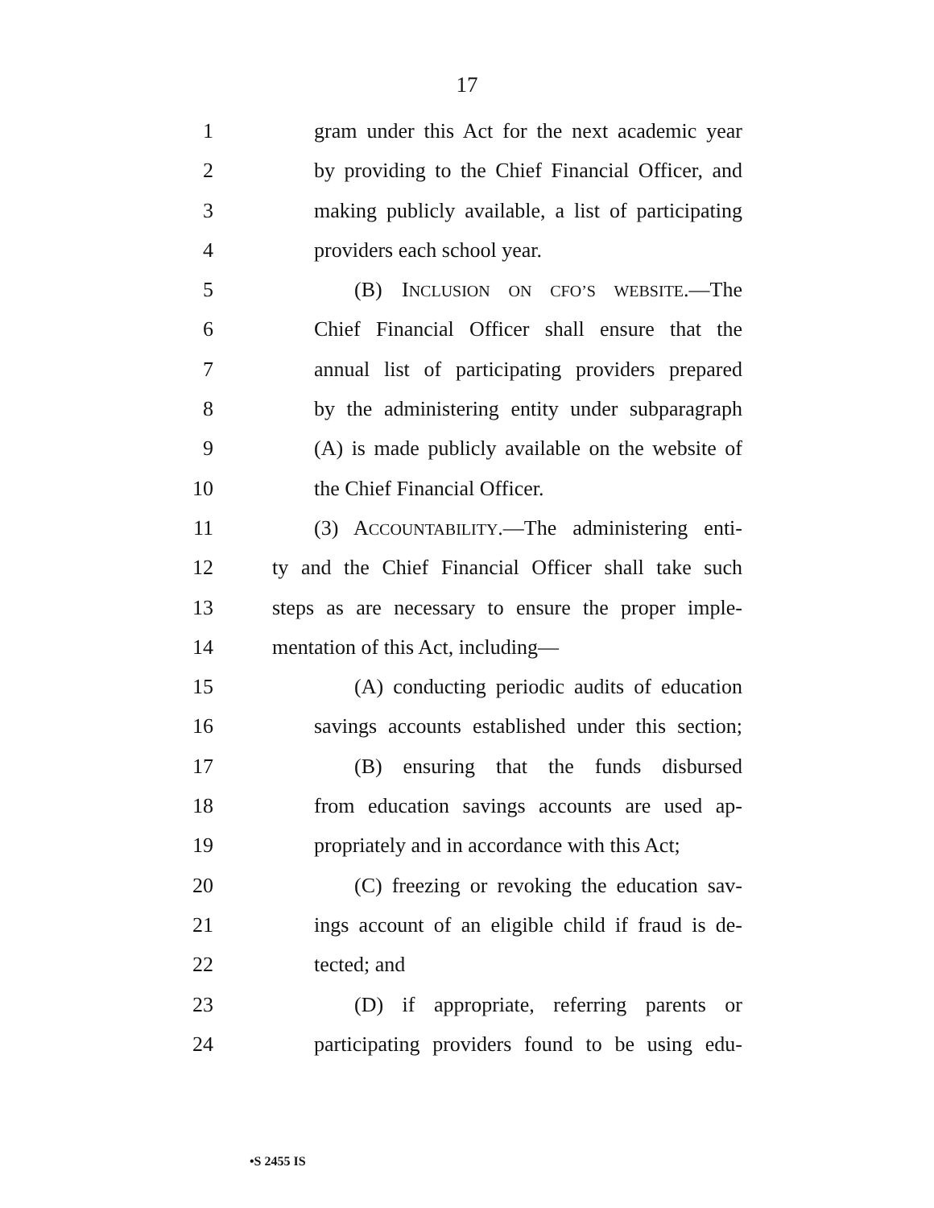17
1 gram under this Act for the next academic year
2 by providing to the Chief Financial Officer, and
3 making publicly available, a list of participating
4 providers each school year.
5 (B) INCLUSION ON CFO’S WEBSITE.—The
6 Chief Financial Officer shall ensure that the
7 annual list of participating providers prepared
8 by the administering entity under subparagraph
9 (A) is made publicly available on the website of
10 the Chief Financial Officer.
11 (3) ACCOUNTABILITY.—The administering enti-
12 ty and the Chief Financial Officer shall take such
13 steps as are necessary to ensure the proper imple-
14 mentation of this Act, including—
15 (A) conducting periodic audits of education
16 savings accounts established under this section;
17 (B) ensuring that the funds disbursed
18 from education savings accounts are used ap-
19 propriately and in accordance with this Act;
20 (C) freezing or revoking the education sav-
21 ings account of an eligible child if fraud is de-
22 tected; and
23 (D) if appropriate, referring parents or
24 participating providers found to be using edu-
•S 2455 IS